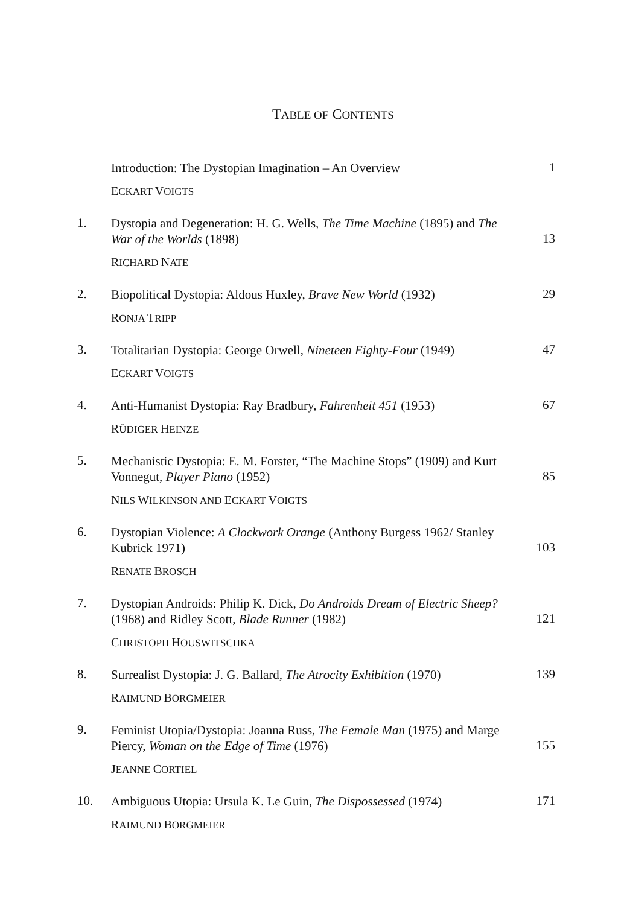TABLE OF CONTENTS
Introduction: The Dystopian Imagination – An Overview
ECKART VOIGTS
1
1.
Dystopia and Degeneration: H. G. Wells, The Time Machine (1895) and The War of the Worlds (1898)
RICHARD NATE
13
2.
Biopolitical Dystopia: Aldous Huxley, Brave New World (1932)
RONJA TRIPP
29
3.
Totalitarian Dystopia: George Orwell, Nineteen Eighty-Four (1949)
ECKART VOIGTS
47
4.
Anti-Humanist Dystopia: Ray Bradbury, Fahrenheit 451 (1953)
RÜDIGER HEINZE
67
5.
Mechanistic Dystopia: E. M. Forster, “The Machine Stops” (1909) and Kurt Vonnegut, Player Piano (1952)
NILS WILKINSON AND ECKART VOIGTS
85
6.
Dystopian Violence: A Clockwork Orange (Anthony Burgess 1962/ Stanley Kubrick 1971)
RENATE BROSCH
103
7.
Dystopian Androids: Philip K. Dick, Do Androids Dream of Electric Sheep? (1968) and Ridley Scott, Blade Runner (1982)
CHRISTOPH HOUSWITSCHKA
121
8.
Surrealist Dystopia: J. G. Ballard, The Atrocity Exhibition (1970)
RAIMUND BORGMEIER
139
9.
Feminist Utopia/Dystopia: Joanna Russ, The Female Man (1975) and Marge Piercy, Woman on the Edge of Time (1976)
JEANNE CORTIEL
155
10.
Ambiguous Utopia: Ursula K. Le Guin, The Dispossessed (1974)
RAIMUND BORGMEIER
171